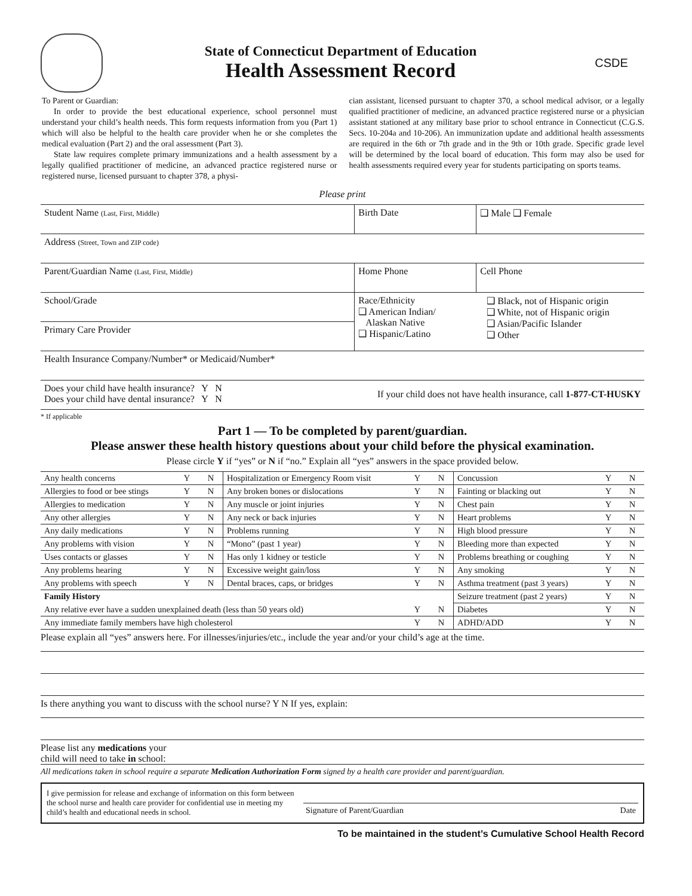State of Connecticut Department of Education
Health Assessment Record
CSDE
To Parent or Guardian:
In order to provide the best educational experience, school personnel must understand your child’s health needs. This form requests information from you (Part 1) which will also be helpful to the health care provider when he or she completes the medical evaluation (Part 2) and the oral assessment (Part 3).
State law requires complete primary immunizations and a health assessment by a legally qualified practitioner of medicine, an advanced practice registered nurse or registered nurse, licensed pursuant to chapter 378, a physi-
cian assistant, licensed pursuant to chapter 370, a school medical advisor, or a legally qualified practitioner of medicine, an advanced practice registered nurse or a physician assistant stationed at any military base prior to school entrance in Connecticut (C.G.S. Secs. 10-204a and 10-206). An immunization update and additional health assessments are required in the 6th or 7th grade and in the 9th or 10th grade. Specific grade level will be determined by the local board of education. This form may also be used for health assessments required every year for students participating on sports teams.
Please print
| Student Name (Last, First, Middle) | Birth Date | ❑ Male ❑ Female |
| Address (Street, Town and ZIP code) | | |
| Parent/Guardian Name (Last, First, Middle) | Home Phone | Cell Phone |
| School/Grade | Race/Ethnicity ❑ American Indian/ Alaskan Native ❑ Hispanic/Latino ❑ Black, not of Hispanic origin ❑ White, not of Hispanic origin ❑ Asian/Pacific Islander ❑ Other | |
| Primary Care Provider | | |
| Health Insurance Company/Number* or Medicaid/Number* | | |
| Does your child have health insurance? Y N Does your child have dental insurance? Y N If your child does not have health insurance, call 1-877-CT-HUSKY | | |
* If applicable
Part 1 — To be completed by parent/guardian.
Please answer these health history questions about your child before the physical examination.
Please circle Y if “yes” or N if “no.” Explain all “yes” answers in the space provided below.
| Any health concerns | Y | N | Hospitalization or Emergency Room visit | Y | N | Concussion | Y | N |
| Allergies to food or bee stings | Y | N | Any broken bones or dislocations | Y | N | Fainting or blacking out | Y | N |
| Allergies to medication | Y | N | Any muscle or joint injuries | Y | N | Chest pain | Y | N |
| Any other allergies | Y | N | Any neck or back injuries | Y | N | Heart problems | Y | N |
| Any daily medications | Y | N | Problems running | Y | N | High blood pressure | Y | N |
| Any problems with vision | Y | N | “Mono” (past 1 year) | Y | N | Bleeding more than expected | Y | N |
| Uses contacts or glasses | Y | N | Has only 1 kidney or testicle | Y | N | Problems breathing or coughing | Y | N |
| Any problems hearing | Y | N | Excessive weight gain/loss | Y | N | Any smoking | Y | N |
| Any problems with speech | Y | N | Dental braces, caps, or bridges | Y | N | Asthma treatment (past 3 years) | Y | N |
| Family History | | | | | | Seizure treatment (past 2 years) | Y | N |
| Any relative ever have a sudden unexplained death (less than 50 years old) | | | | Y | N | Diabetes | Y | N |
| Any immediate family members have high cholesterol | | | | Y | N | ADHD/ADD | Y | N |
Please explain all “yes” answers here. For illnesses/injuries/etc., include the year and/or your child’s age at the time.
Is there anything you want to discuss with the school nurse? Y N If yes, explain:
Please list any medications your
child will need to take in school:
All medications taken in school require a separate Medication Authorization Form signed by a health care provider and parent/guardian.
I give permission for release and exchange of information on this form between the school nurse and health care provider for confidential use in meeting my child’s health and educational needs in school.
Signature of Parent/Guardian Date
To be maintained in the student’s Cumulative School Health Record